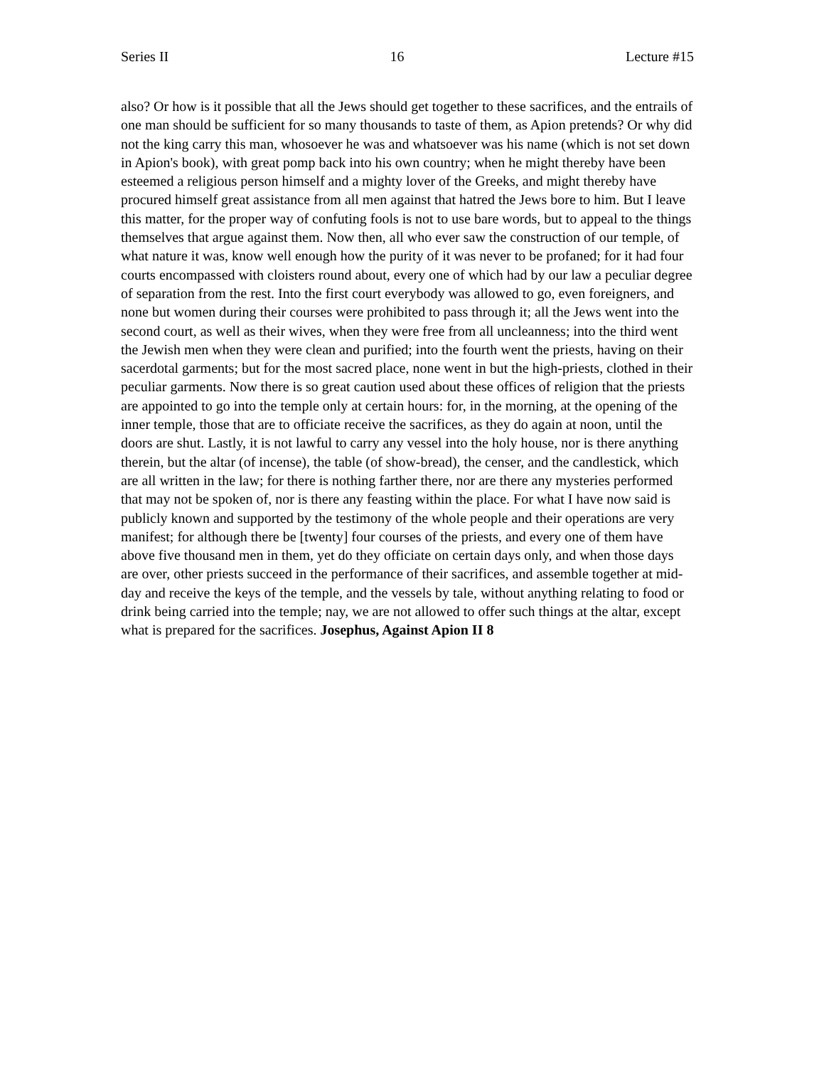Series II 16 Lecture #15
also? Or how is it possible that all the Jews should get together to these sacrifices, and the entrails of one man should be sufficient for so many thousands to taste of them, as Apion pretends? Or why did not the king carry this man, whosoever he was and whatsoever was his name (which is not set down in Apion's book), with great pomp back into his own country; when he might thereby have been esteemed a religious person himself and a mighty lover of the Greeks, and might thereby have procured himself great assistance from all men against that hatred the Jews bore to him. But I leave this matter, for the proper way of confuting fools is not to use bare words, but to appeal to the things themselves that argue against them. Now then, all who ever saw the construction of our temple, of what nature it was, know well enough how the purity of it was never to be profaned; for it had four courts encompassed with cloisters round about, every one of which had by our law a peculiar degree of separation from the rest. Into the first court everybody was allowed to go, even foreigners, and none but women during their courses were prohibited to pass through it; all the Jews went into the second court, as well as their wives, when they were free from all uncleanness; into the third went the Jewish men when they were clean and purified; into the fourth went the priests, having on their sacerdotal garments; but for the most sacred place, none went in but the high-priests, clothed in their peculiar garments. Now there is so great caution used about these offices of religion that the priests are appointed to go into the temple only at certain hours: for, in the morning, at the opening of the inner temple, those that are to officiate receive the sacrifices, as they do again at noon, until the doors are shut. Lastly, it is not lawful to carry any vessel into the holy house, nor is there anything therein, but the altar (of incense), the table (of show-bread), the censer, and the candlestick, which are all written in the law; for there is nothing farther there, nor are there any mysteries performed that may not be spoken of, nor is there any feasting within the place. For what I have now said is publicly known and supported by the testimony of the whole people and their operations are very manifest; for although there be [twenty] four courses of the priests, and every one of them have above five thousand men in them, yet do they officiate on certain days only, and when those days are over, other priests succeed in the performance of their sacrifices, and assemble together at mid-day and receive the keys of the temple, and the vessels by tale, without anything relating to food or drink being carried into the temple; nay, we are not allowed to offer such things at the altar, except what is prepared for the sacrifices. Josephus, Against Apion II 8